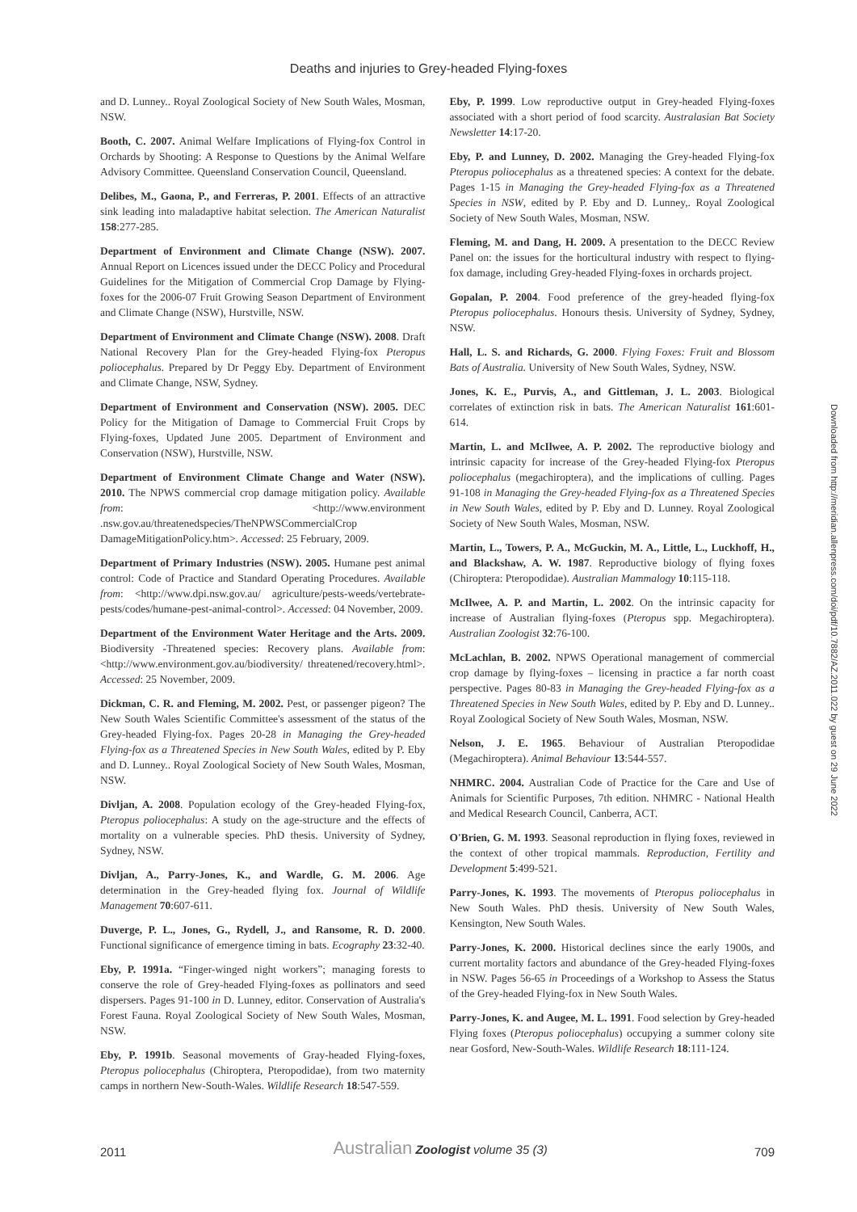Deaths and injuries to Grey-headed Flying-foxes
and D. Lunney.. Royal Zoological Society of New South Wales, Mosman, NSW.
Booth, C. 2007. Animal Welfare Implications of Flying-fox Control in Orchards by Shooting: A Response to Questions by the Animal Welfare Advisory Committee. Queensland Conservation Council, Queensland.
Delibes, M., Gaona, P., and Ferreras, P. 2001. Effects of an attractive sink leading into maladaptive habitat selection. The American Naturalist 158:277-285.
Department of Environment and Climate Change (NSW). 2007. Annual Report on Licences issued under the DECC Policy and Procedural Guidelines for the Mitigation of Commercial Crop Damage by Flying-foxes for the 2006-07 Fruit Growing Season Department of Environment and Climate Change (NSW), Hurstville, NSW.
Department of Environment and Climate Change (NSW). 2008. Draft National Recovery Plan for the Grey-headed Flying-fox Pteropus poliocephalus. Prepared by Dr Peggy Eby. Department of Environment and Climate Change, NSW, Sydney.
Department of Environment and Conservation (NSW). 2005. DEC Policy for the Mitigation of Damage to Commercial Fruit Crops by Flying-foxes, Updated June 2005. Department of Environment and Conservation (NSW), Hurstville, NSW.
Department of Environment Climate Change and Water (NSW). 2010. The NPWS commercial crop damage mitigation policy. Available from: <http://www.environment .nsw.gov.au/threatenedspecies/TheNPWSCommercialCrop DamageMitigationPolicy.htm>. Accessed: 25 February, 2009.
Department of Primary Industries (NSW). 2005. Humane pest animal control: Code of Practice and Standard Operating Procedures. Available from: <http://www.dpi.nsw.gov.au/ agriculture/pests-weeds/vertebrate-pests/codes/humane-pest-animal-control>. Accessed: 04 November, 2009.
Department of the Environment Water Heritage and the Arts. 2009. Biodiversity -Threatened species: Recovery plans. Available from: <http://www.environment.gov.au/biodiversity/ threatened/recovery.html>. Accessed: 25 November, 2009.
Dickman, C. R. and Fleming, M. 2002. Pest, or passenger pigeon? The New South Wales Scientific Committee's assessment of the status of the Grey-headed Flying-fox. Pages 20-28 in Managing the Grey-headed Flying-fox as a Threatened Species in New South Wales, edited by P. Eby and D. Lunney.. Royal Zoological Society of New South Wales, Mosman, NSW.
Divljan, A. 2008. Population ecology of the Grey-headed Flying-fox, Pteropus poliocephalus: A study on the age-structure and the effects of mortality on a vulnerable species. PhD thesis. University of Sydney, Sydney, NSW.
Divljan, A., Parry-Jones, K., and Wardle, G. M. 2006. Age determination in the Grey-headed flying fox. Journal of Wildlife Management 70:607-611.
Duverge, P. L., Jones, G., Rydell, J., and Ransome, R. D. 2000. Functional significance of emergence timing in bats. Ecography 23:32-40.
Eby, P. 1991a. “Finger-winged night workers”; managing forests to conserve the role of Grey-headed Flying-foxes as pollinators and seed dispersers. Pages 91-100 in D. Lunney, editor. Conservation of Australia's Forest Fauna. Royal Zoological Society of New South Wales, Mosman, NSW.
Eby, P. 1991b. Seasonal movements of Gray-headed Flying-foxes, Pteropus poliocephalus (Chiroptera, Pteropodidae), from two maternity camps in northern New-South-Wales. Wildlife Research 18:547-559.
Eby, P. 1999. Low reproductive output in Grey-headed Flying-foxes associated with a short period of food scarcity. Australasian Bat Society Newsletter 14:17-20.
Eby, P. and Lunney, D. 2002. Managing the Grey-headed Flying-fox Pteropus poliocephalus as a threatened species: A context for the debate. Pages 1-15 in Managing the Grey-headed Flying-fox as a Threatened Species in NSW, edited by P. Eby and D. Lunney,. Royal Zoological Society of New South Wales, Mosman, NSW.
Fleming, M. and Dang, H. 2009. A presentation to the DECC Review Panel on: the issues for the horticultural industry with respect to flying-fox damage, including Grey-headed Flying-foxes in orchards project.
Gopalan, P. 2004. Food preference of the grey-headed flying-fox Pteropus poliocephalus. Honours thesis. University of Sydney, Sydney, NSW.
Hall, L. S. and Richards, G. 2000. Flying Foxes: Fruit and Blossom Bats of Australia. University of New South Wales, Sydney, NSW.
Jones, K. E., Purvis, A., and Gittleman, J. L. 2003. Biological correlates of extinction risk in bats. The American Naturalist 161:601-614.
Martin, L. and McIlwee, A. P. 2002. The reproductive biology and intrinsic capacity for increase of the Grey-headed Flying-fox Pteropus poliocephalus (megachiroptera), and the implications of culling. Pages 91-108 in Managing the Grey-headed Flying-fox as a Threatened Species in New South Wales, edited by P. Eby and D. Lunney. Royal Zoological Society of New South Wales, Mosman, NSW.
Martin, L., Towers, P. A., McGuckin, M. A., Little, L., Luckhoff, H., and Blackshaw, A. W. 1987. Reproductive biology of flying foxes (Chiroptera: Pteropodidae). Australian Mammalogy 10:115-118.
McIlwee, A. P. and Martin, L. 2002. On the intrinsic capacity for increase of Australian flying-foxes (Pteropus spp. Megachiroptera). Australian Zoologist 32:76-100.
McLachlan, B. 2002. NPWS Operational management of commercial crop damage by flying-foxes – licensing in practice a far north coast perspective. Pages 80-83 in Managing the Grey-headed Flying-fox as a Threatened Species in New South Wales, edited by P. Eby and D. Lunney.. Royal Zoological Society of New South Wales, Mosman, NSW.
Nelson, J. E. 1965. Behaviour of Australian Pteropodidae (Megachiroptera). Animal Behaviour 13:544-557.
NHMRC. 2004. Australian Code of Practice for the Care and Use of Animals for Scientific Purposes, 7th edition. NHMRC - National Health and Medical Research Council, Canberra, ACT.
O'Brien, G. M. 1993. Seasonal reproduction in flying foxes, reviewed in the context of other tropical mammals. Reproduction, Fertility and Development 5:499-521.
Parry-Jones, K. 1993. The movements of Pteropus poliocephalus in New South Wales. PhD thesis. University of New South Wales, Kensington, New South Wales.
Parry-Jones, K. 2000. Historical declines since the early 1900s, and current mortality factors and abundance of the Grey-headed Flying-foxes in NSW. Pages 56-65 in Proceedings of a Workshop to Assess the Status of the Grey-headed Flying-fox in New South Wales.
Parry-Jones, K. and Augee, M. L. 1991. Food selection by Grey-headed Flying foxes (Pteropus poliocephalus) occupying a summer colony site near Gosford, New-South-Wales. Wildlife Research 18:111-124.
Downloaded from http://meridian.allenpress.com/doi/pdf/10.7882/AZ.2011.022 by guest on 29 June 2022
2011 Australian Zoologist volume 35 (3) 709